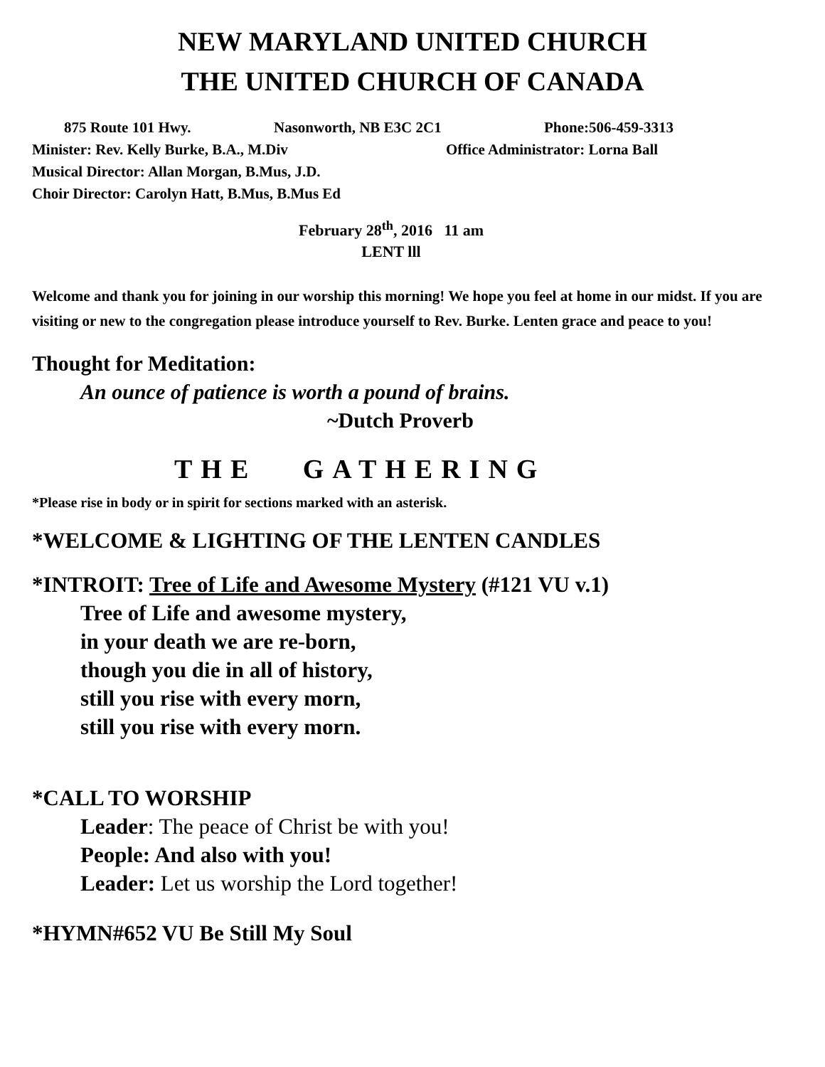NEW MARYLAND UNITED CHURCH
THE UNITED CHURCH OF CANADA
875 Route 101 Hwy. Nasonworth, NB E3C 2C1 Phone:506-459-3313
Minister: Rev. Kelly Burke, B.A., M.Div Office Administrator: Lorna Ball
Musical Director: Allan Morgan, B.Mus, J.D.
Choir Director: Carolyn Hatt, B.Mus, B.Mus Ed
February 28<sup>th</sup>, 2016 11 am
LENT lll
Welcome and thank you for joining in our worship this morning! We hope you feel at home in our midst. If you are visiting or new to the congregation please introduce yourself to Rev. Burke. Lenten grace and peace to you!
Thought for Meditation:
An ounce of patience is worth a pound of brains.
~Dutch Proverb
THE GATHERING
*Please rise in body or in spirit for sections marked with an asterisk.
*WELCOME & LIGHTING OF THE LENTEN CANDLES
*INTROIT: Tree of Life and Awesome Mystery (#121 VU v.1)
Tree of Life and awesome mystery,
in your death we are re-born,
though you die in all of history,
still you rise with every morn,
still you rise with every morn.
*CALL TO WORSHIP
Leader: The peace of Christ be with you!
People: And also with you!
Leader: Let us worship the Lord together!
*HYMN#652 VU Be Still My Soul